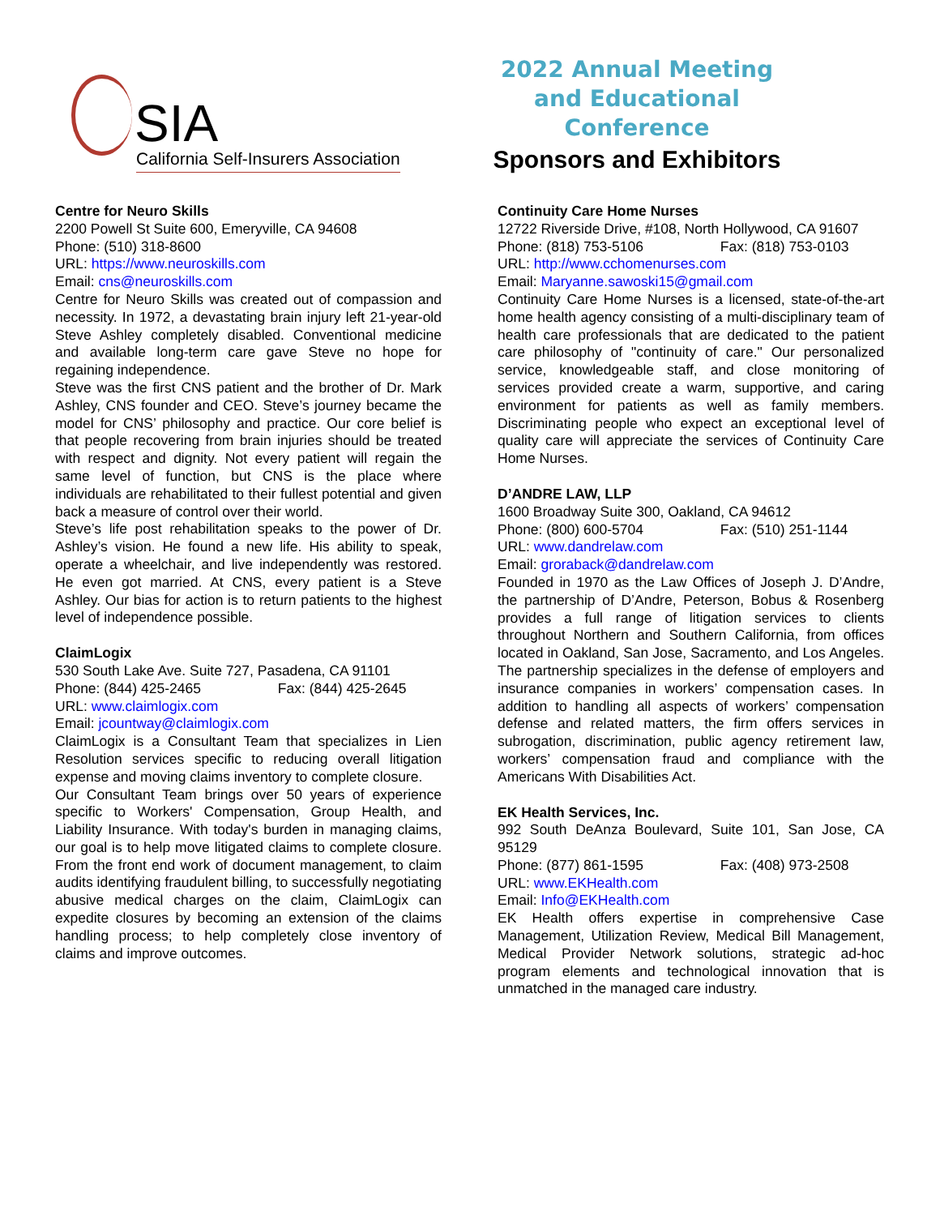SIA
California Self-Insurers Association
2022 Annual Meeting and Educational Conference
Sponsors and Exhibitors
Centre for Neuro Skills
2200 Powell St Suite 600, Emeryville, CA 94608
Phone: (510) 318-8600
URL: https://www.neuroskills.com
Email: cns@neuroskills.com
Centre for Neuro Skills was created out of compassion and necessity. In 1972, a devastating brain injury left 21-year-old Steve Ashley completely disabled. Conventional medicine and available long-term care gave Steve no hope for regaining independence.
Steve was the first CNS patient and the brother of Dr. Mark Ashley, CNS founder and CEO. Steve’s journey became the model for CNS’ philosophy and practice. Our core belief is that people recovering from brain injuries should be treated with respect and dignity. Not every patient will regain the same level of function, but CNS is the place where individuals are rehabilitated to their fullest potential and given back a measure of control over their world.
Steve’s life post rehabilitation speaks to the power of Dr. Ashley’s vision. He found a new life. His ability to speak, operate a wheelchair, and live independently was restored. He even got married. At CNS, every patient is a Steve Ashley. Our bias for action is to return patients to the highest level of independence possible.
ClaimLogix
530 South Lake Ave. Suite 727, Pasadena, CA 91101
Phone: (844) 425-2465 Fax: (844) 425-2645
URL: www.claimlogix.com
Email: jcountway@claimlogix.com
ClaimLogix is a Consultant Team that specializes in Lien Resolution services specific to reducing overall litigation expense and moving claims inventory to complete closure.
Our Consultant Team brings over 50 years of experience specific to Workers' Compensation, Group Health, and Liability Insurance. With today's burden in managing claims, our goal is to help move litigated claims to complete closure. From the front end work of document management, to claim audits identifying fraudulent billing, to successfully negotiating abusive medical charges on the claim, ClaimLogix can expedite closures by becoming an extension of the claims handling process; to help completely close inventory of claims and improve outcomes.
Continuity Care Home Nurses
12722 Riverside Drive, #108, North Hollywood, CA 91607
Phone: (818) 753-5106 Fax: (818) 753-0103
URL: http://www.cchomenurses.com
Email: Maryanne.sawoski15@gmail.com
Continuity Care Home Nurses is a licensed, state-of-the-art home health agency consisting of a multi-disciplinary team of health care professionals that are dedicated to the patient care philosophy of "continuity of care." Our personalized service, knowledgeable staff, and close monitoring of services provided create a warm, supportive, and caring environment for patients as well as family members. Discriminating people who expect an exceptional level of quality care will appreciate the services of Continuity Care Home Nurses.
D’ANDRE LAW, LLP
1600 Broadway Suite 300, Oakland, CA 94612
Phone: (800) 600-5704 Fax: (510) 251-1144
URL: www.dandrelaw.com
Email: groraback@dandrelaw.com
Founded in 1970 as the Law Offices of Joseph J. D’Andre, the partnership of D’Andre, Peterson, Bobus & Rosenberg provides a full range of litigation services to clients throughout Northern and Southern California, from offices located in Oakland, San Jose, Sacramento, and Los Angeles. The partnership specializes in the defense of employers and insurance companies in workers’ compensation cases. In addition to handling all aspects of workers’ compensation defense and related matters, the firm offers services in subrogation, discrimination, public agency retirement law, workers’ compensation fraud and compliance with the Americans With Disabilities Act.
EK Health Services, Inc.
992 South DeAnza Boulevard, Suite 101, San Jose, CA 95129
Phone: (877) 861-1595 Fax: (408) 973-2508
URL: www.EKHealth.com
Email: Info@EKHealth.com
EK Health offers expertise in comprehensive Case Management, Utilization Review, Medical Bill Management, Medical Provider Network solutions, strategic ad-hoc program elements and technological innovation that is unmatched in the managed care industry.